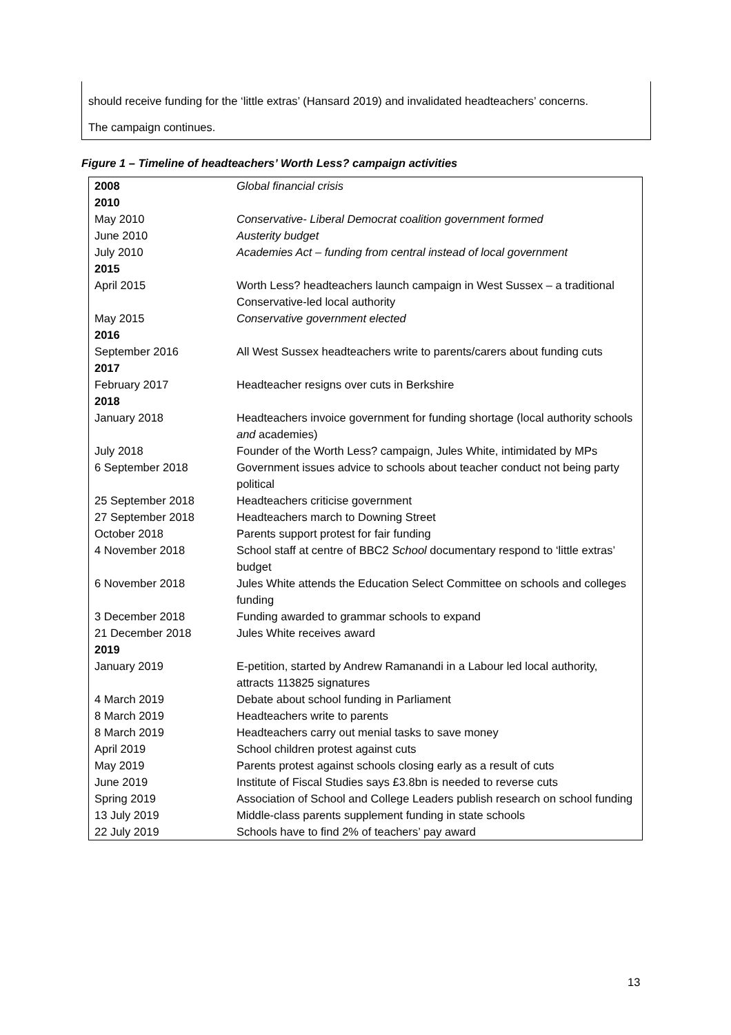should receive funding for the ‘little extras’ (Hansard 2019) and invalidated headteachers’ concerns.
The campaign continues.
Figure 1 – Timeline of headteachers’ Worth Less? campaign activities
| 2008 | Global financial crisis |
| 2010 | |
| May 2010 | Conservative- Liberal Democrat coalition government formed |
| June 2010 | Austerity budget |
| July 2010 | Academies Act – funding from central instead of local government |
| 2015 | |
| April 2015 | Worth Less? headteachers launch campaign in West Sussex – a traditional Conservative-led local authority |
| May 2015 | Conservative government elected |
| 2016 | |
| September 2016 | All West Sussex headteachers write to parents/carers about funding cuts |
| 2017 | |
| February 2017 | Headteacher resigns over cuts in Berkshire |
| 2018 | |
| January 2018 | Headteachers invoice government for funding shortage (local authority schools and academies) |
| July 2018 | Founder of the Worth Less? campaign, Jules White, intimidated by MPs |
| 6 September 2018 | Government issues advice to schools about teacher conduct not being party political |
| 25 September 2018 | Headteachers criticise government |
| 27 September 2018 | Headteachers march to Downing Street |
| October 2018 | Parents support protest for fair funding |
| 4 November 2018 | School staff at centre of BBC2 School documentary respond to ‘little extras’ budget |
| 6 November 2018 | Jules White attends the Education Select Committee on schools and colleges funding |
| 3 December 2018 | Funding awarded to grammar schools to expand |
| 21 December 2018 | Jules White receives award |
| 2019 | |
| January 2019 | E-petition, started by Andrew Ramanandi in a Labour led local authority, attracts 113825 signatures |
| 4 March 2019 | Debate about school funding in Parliament |
| 8 March 2019 | Headteachers write to parents |
| 8 March 2019 | Headteachers carry out menial tasks to save money |
| April 2019 | School children protest against cuts |
| May 2019 | Parents protest against schools closing early as a result of cuts |
| June 2019 | Institute of Fiscal Studies says £3.8bn is needed to reverse cuts |
| Spring 2019 | Association of School and College Leaders publish research on school funding |
| 13 July 2019 | Middle-class parents supplement funding in state schools |
| 22 July 2019 | Schools have to find 2% of teachers’ pay award |
13